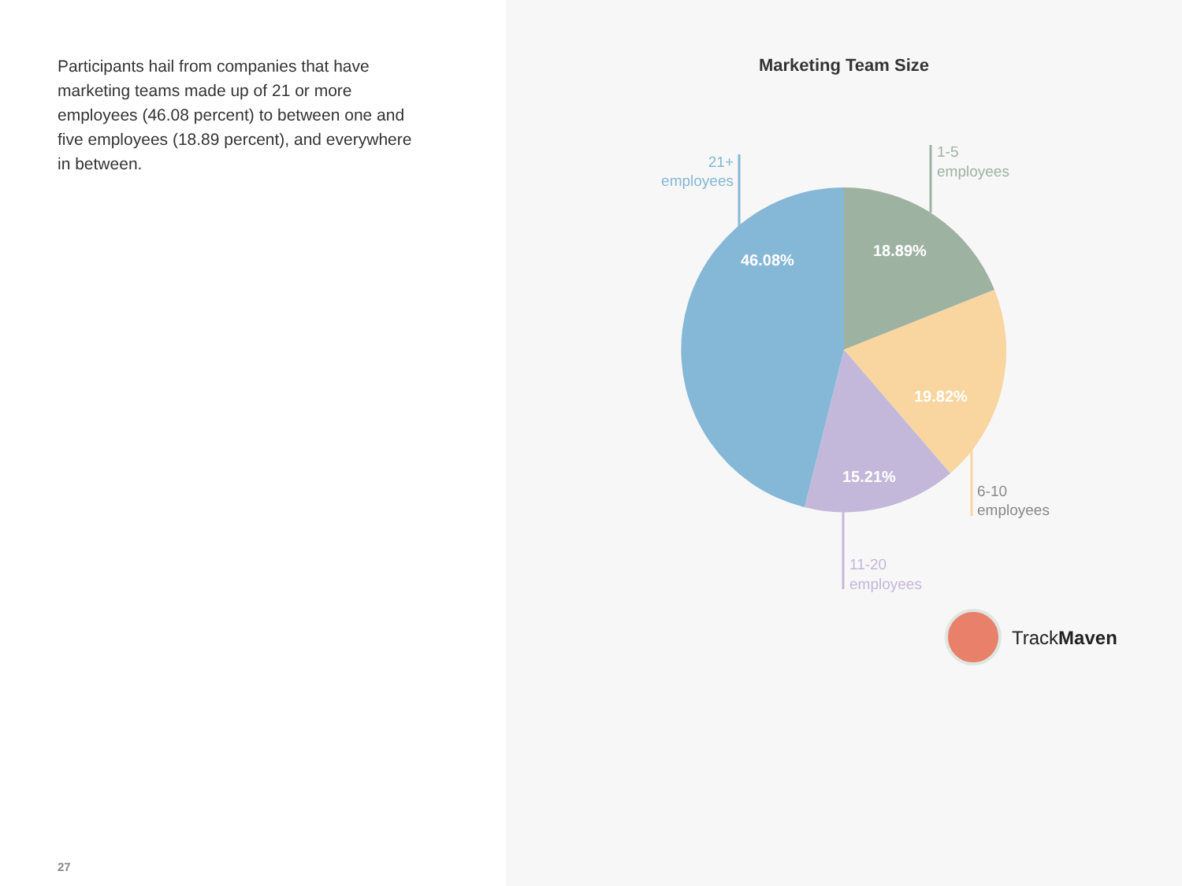Participants hail from companies that have marketing teams made up of 21 or more employees (46.08 percent) to between one and five employees (18.89 percent), and everywhere in between.
27
Marketing Team Size
46.08%
18.89%
19.82%
15.21%
21+
employees
1-5
employees
6-10
employees
11-20
employees
TrackMaven